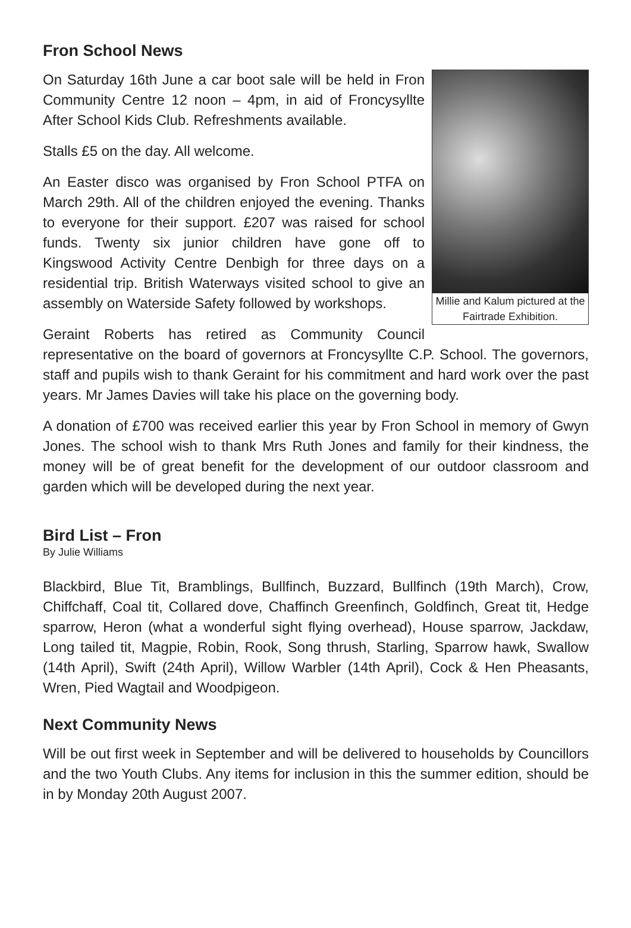Fron School News
Millie and Kalum pictured at the Fairtrade Exhibition.
On Saturday 16th June a car boot sale will be held in Fron Community Centre 12 noon – 4pm, in aid of Froncysyllte After School Kids Club. Refreshments available.
Stalls £5 on the day. All welcome.
An Easter disco was organised by Fron School PTFA on March 29th. All of the children enjoyed the evening. Thanks to everyone for their support. £207 was raised for school funds. Twenty six junior children have gone off to Kingswood Activity Centre Denbigh for three days on a residential trip. British Waterways visited school to give an assembly on Waterside Safety followed by workshops.
Geraint Roberts has retired as Community Council representative on the board of governors at Froncysyllte C.P. School. The governors, staff and pupils wish to thank Geraint for his commitment and hard work over the past years. Mr James Davies will take his place on the governing body.
A donation of £700 was received earlier this year by Fron School in memory of Gwyn Jones. The school wish to thank Mrs Ruth Jones and family for their kindness, the money will be of great benefit for the development of our outdoor classroom and garden which will be developed during the next year.
Bird List – Fron
By Julie Williams
Blackbird, Blue Tit, Bramblings, Bullfinch, Buzzard, Bullfinch (19th March), Crow, Chiffchaff, Coal tit, Collared dove, Chaffinch Greenfinch, Goldfinch, Great tit, Hedge sparrow, Heron (what a wonderful sight flying overhead), House sparrow, Jackdaw, Long tailed tit, Magpie, Robin, Rook, Song thrush, Starling, Sparrow hawk, Swallow (14th April), Swift (24th April), Willow Warbler (14th April), Cock & Hen Pheasants, Wren, Pied Wagtail and Woodpigeon.
Next Community News
Will be out first week in September and will be delivered to households by Councillors and the two Youth Clubs. Any items for inclusion in this the summer edition, should be in by Monday 20th August 2007.